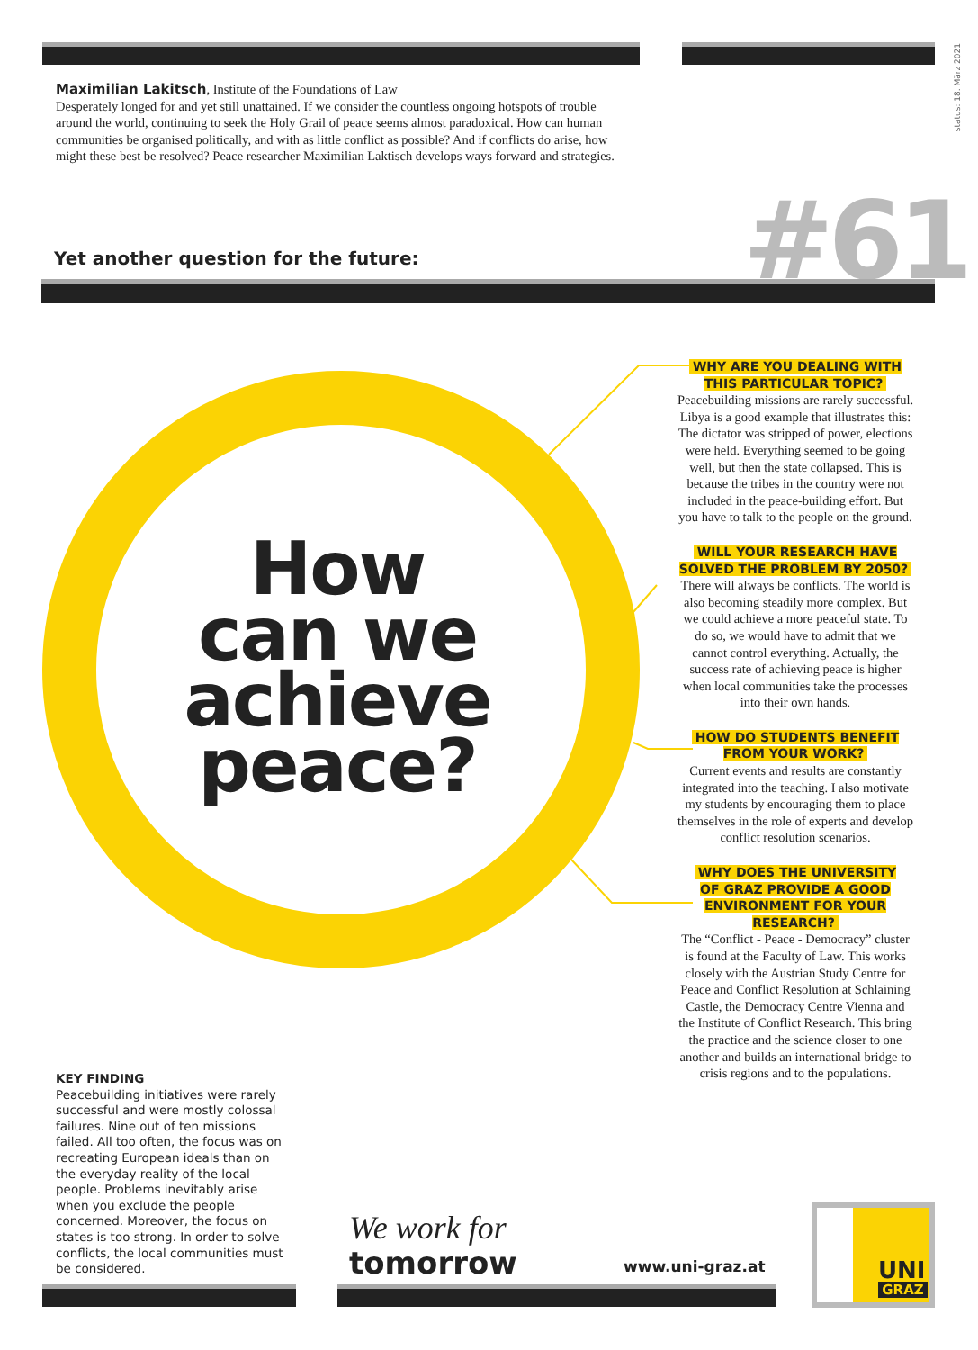status: 18. März 2021
Maximilian Lakitsch, Institute of the Foundations of Law
Desperately longed for and yet still unattained. If we consider the countless ongoing hotspots of trouble around the world, continuing to seek the Holy Grail of peace seems almost paradoxical. How can human communities be organised politically, and with as little conflict as possible? And if conflicts do arise, how might these best be resolved? Peace researcher Maximilian Laktisch develops ways forward and strategies.
Yet another question for the future:
#61
How
can we
achieve
peace?
WHY ARE YOU DEALING WITH
THIS PARTICULAR TOPIC?
Peacebuilding missions are rarely successful. Libya is a good example that illustrates this: The dictator was stripped of power, elections were held. Everything seemed to be going well, but then the state collapsed. This is because the tribes in the country were not included in the peace-building effort. But you have to talk to the people on the ground.
WILL YOUR RESEARCH HAVE
SOLVED THE PROBLEM BY 2050?
There will always be conflicts. The world is also becoming steadily more complex. But we could achieve a more peaceful state. To do so, we would have to admit that we cannot control everything. Actually, the success rate of achieving peace is higher when local communities take the processes into their own hands.
HOW DO STUDENTS BENEFIT
FROM YOUR WORK?
Current events and results are constantly integrated into the teaching. I also motivate my students by encouraging them to place themselves in the role of experts and develop conflict resolution scenarios.
WHY DOES THE UNIVERSITY
OF GRAZ PROVIDE A GOOD
ENVIRONMENT FOR YOUR
RESEARCH?
The “Conflict - Peace - Democracy” cluster is found at the Faculty of Law. This works closely with the Austrian Study Centre for Peace and Conflict Resolution at Schlaining Castle, the Democracy Centre Vienna and the Institute of Conflict Research. This bring the practice and the science closer to one another and builds an international bridge to crisis regions and to the populations.
KEY FINDING
Peacebuilding initiatives were rarely successful and were mostly colossal failures. Nine out of ten missions failed. All too often, the focus was on recreating European ideals than on the everyday reality of the local people. Problems inevitably arise when you exclude the people concerned. Moreover, the focus on states is too strong. In order to solve conflicts, the local communities must be considered.
We work for
tomorrow
www.uni-graz.at UNI
GRAZ